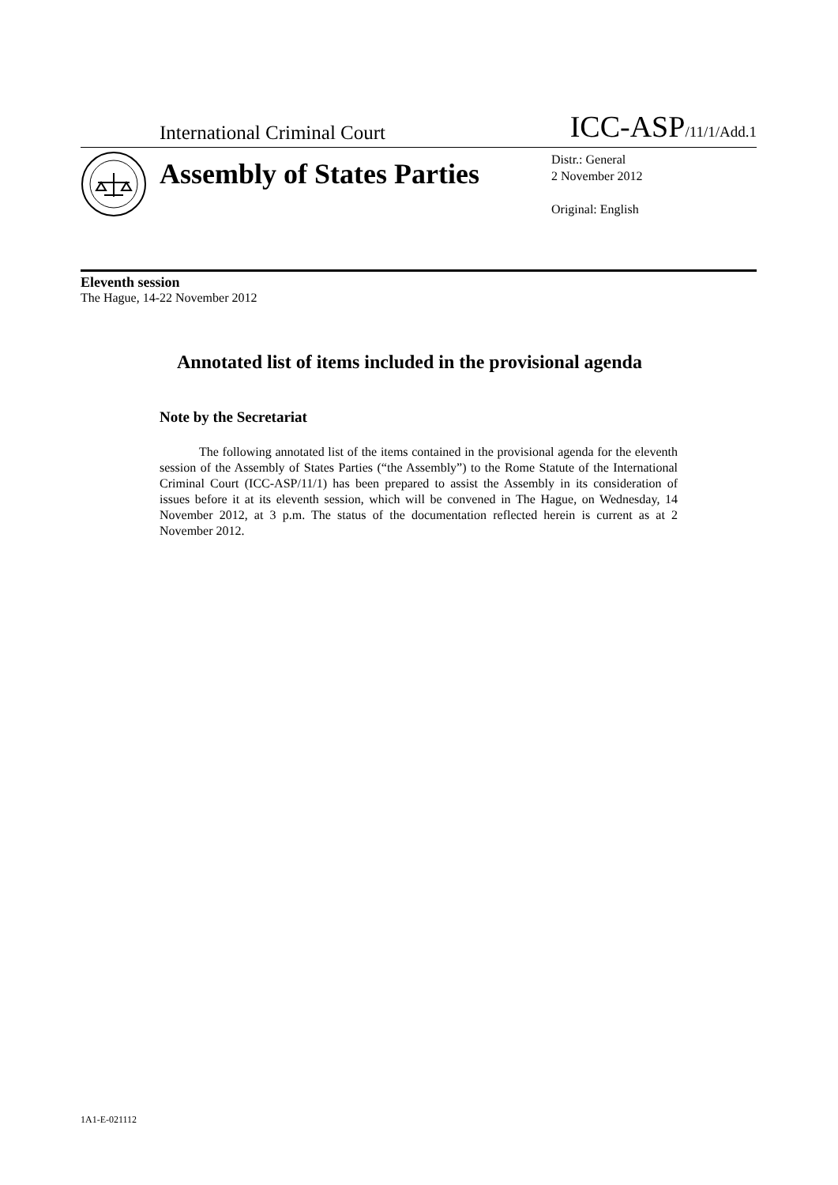International Criminal Court ICC-ASP/11/1/Add.1
Assembly of States Parties
Distr.: General
2 November 2012
Original: English
Eleventh session
The Hague, 14-22 November 2012
Annotated list of items included in the provisional agenda
Note by the Secretariat
The following annotated list of the items contained in the provisional agenda for the eleventh session of the Assembly of States Parties (“the Assembly”) to the Rome Statute of the International Criminal Court (ICC-ASP/11/1) has been prepared to assist the Assembly in its consideration of issues before it at its eleventh session, which will be convened in The Hague, on Wednesday, 14 November 2012, at 3 p.m. The status of the documentation reflected herein is current as at 2 November 2012.
1A1-E-021112